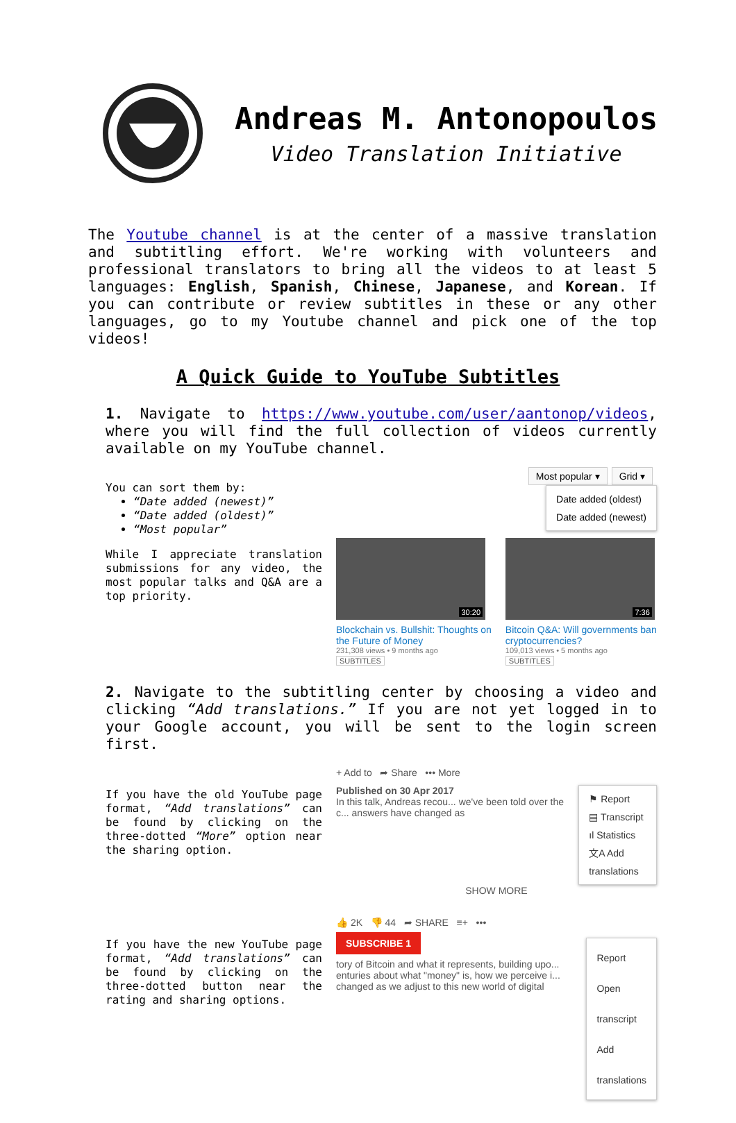Andreas M. Antonopoulos
Video Translation Initiative
The Youtube channel is at the center of a massive translation and subtitling effort. We're working with volunteers and professional translators to bring all the videos to at least 5 languages: English, Spanish, Chinese, Japanese, and Korean. If you can contribute or review subtitles in these or any other languages, go to my Youtube channel and pick one of the top videos!
A Quick Guide to YouTube Subtitles
1. Navigate to https://www.youtube.com/user/aantonop/videos, where you will find the full collection of videos currently available on my YouTube channel.
You can sort them by:
“Date added (newest)”
“Date added (oldest)”
“Most popular”
While I appreciate translation submissions for any video, the most popular talks and Q&A are a top priority.
Most popular ▾ Grid ▾
Date added (oldest)
Date added (newest)
30:20
Blockchain vs. Bullshit: Thoughts on the Future of Money
231,308 views • 9 months ago
SUBTITLES
7:36
Bitcoin Q&A: Will governments ban cryptocurrencies?
109,013 views • 5 months ago
SUBTITLES
2. Navigate to the subtitling center by choosing a video and clicking “Add translations.” If you are not yet logged in to your Google account, you will be sent to the login screen first.
If you have the old YouTube page format, “Add translations” can be found by clicking on the three-dotted “More” option near the sharing option.
+ Add to ➦ Share ••• More
Published on 30 Apr 2017
In this talk, Andreas recou... we've been told over the c... answers have changed as
⚑ Report
▤ Transcript
ıl Statistics
文A Add translations
SHOW MORE
If you have the new YouTube page format, “Add translations” can be found by clicking on the three-dotted button near the rating and sharing options.
👍 2K 👎 44 ➦ SHARE ≡+ •••
SUBSCRIBE 1
tory of Bitcoin and what it represents, building upo... enturies about what "money" is, how we perceive i... changed as we adjust to this new world of digital
Report
Open transcript
Add translations